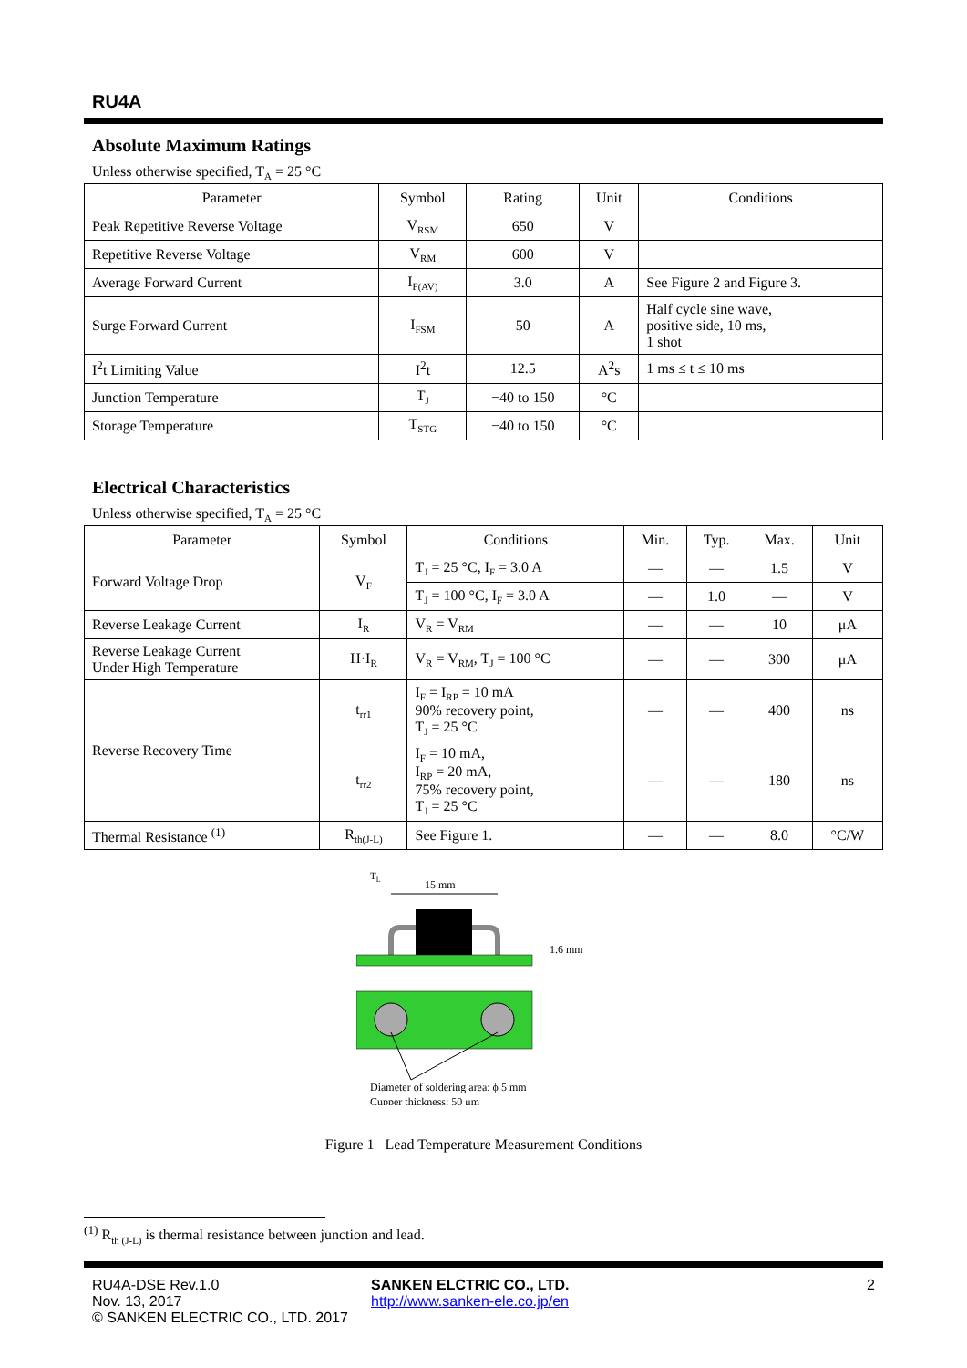RU4A
Absolute Maximum Ratings
Unless otherwise specified, T<sub>A</sub> = 25 °C
| Parameter | Symbol | Rating | Unit | Conditions |
| --- | --- | --- | --- | --- |
| Peak Repetitive Reverse Voltage | V<sub>RSM</sub> | 650 | V | |
| Repetitive Reverse Voltage | V<sub>RM</sub> | 600 | V | |
| Average Forward Current | I<sub>F(AV)</sub> | 3.0 | A | See Figure 2 and Figure 3. |
| Surge Forward Current | I<sub>FSM</sub> | 50 | A | Half cycle sine wave, positive side, 10 ms, 1 shot |
| I<sup>2</sup>t Limiting Value | I<sup>2</sup>t | 12.5 | A<sup>2</sup>s | 1 ms ≤ t ≤ 10 ms |
| Junction Temperature | T<sub>J</sub> | −40 to 150 | °C | |
| Storage Temperature | T<sub>STG</sub> | −40 to 150 | °C | |
Electrical Characteristics
Unless otherwise specified, T<sub>A</sub> = 25 °C
| Parameter | Symbol | Conditions | Min. | Typ. | Max. | Unit |
| --- | --- | --- | --- | --- | --- | --- |
| Forward Voltage Drop | V<sub>F</sub> | T<sub>J</sub> = 25 °C, I<sub>F</sub> = 3.0 A | — | — | 1.5 | V |
| | | T<sub>J</sub> = 100 °C, I<sub>F</sub> = 3.0 A | — | 1.0 | — | V |
| Reverse Leakage Current | I<sub>R</sub> | V<sub>R</sub> = V<sub>RM</sub> | — | — | 10 | μA |
| Reverse Leakage Current Under High Temperature | H·I<sub>R</sub> | V<sub>R</sub> = V<sub>RM</sub>, T<sub>J</sub> = 100 °C | — | — | 300 | μA |
| Reverse Recovery Time | t<sub>rr1</sub> | I<sub>F</sub> = I<sub>RP</sub> = 10 mA 90% recovery point, T<sub>J</sub> = 25 °C | — | — | 400 | ns |
| | t<sub>rr2</sub> | I<sub>F</sub> = 10 mA, I<sub>RP</sub> = 20 mA, 75% recovery point, T<sub>J</sub> = 25 °C | — | — | 180 | ns |
| Thermal Resistance <sup>(1)</sup> | R<sub>th(J-L)</sub> | See Figure 1. | — | — | 8.0 | °C/W |
TL
15 mm
1.6 mm
Diameter of soldering area: ϕ 5 mm
Cupper thickness: 50 μm
Figure 1 Lead Temperature Measurement Conditions
<sup>(1)</sup> R<sub>th (J-L)</sub> is thermal resistance between junction and lead.
RU4A-DSE Rev.1.0
Nov. 13, 2017
© SANKEN ELECTRIC CO., LTD. 2017
SANKEN ELCTRIC CO., LTD.
http://www.sanken-ele.co.jp/en
2